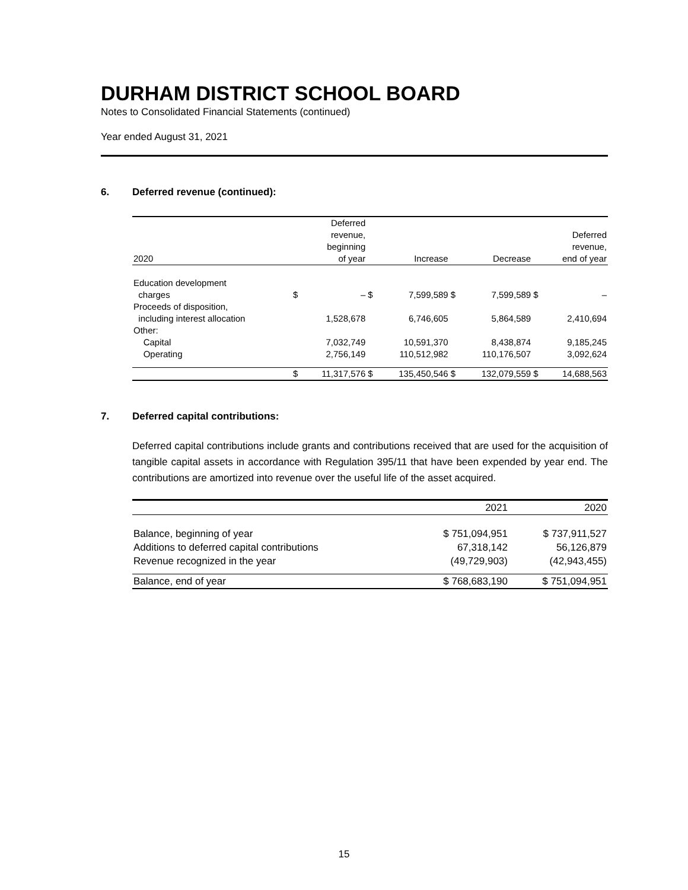DURHAM DISTRICT SCHOOL BOARD
Notes to Consolidated Financial Statements (continued)
Year ended August 31, 2021
6. Deferred revenue (continued):
| 2020 | | Deferred revenue, beginning of year | | Increase | | Decrease | | Deferred revenue, end of year |
| --- | --- | --- | --- | --- | --- | --- | --- | --- |
| Education development charges | $ | – | $ | 7,599,589 | $ | 7,599,589 | $ | – |
| Proceeds of disposition, including interest allocation | | 1,528,678 | | 6,746,605 | | 5,864,589 | | 2,410,694 |
| Other: Capital | | 7,032,749 | | 10,591,370 | | 8,438,874 | | 9,185,245 |
| Operating | | 2,756,149 | | 110,512,982 | | 110,176,507 | | 3,092,624 |
| | $ | 11,317,576 | $ | 135,450,546 | $ | 132,079,559 | $ | 14,688,563 |
7. Deferred capital contributions:
Deferred capital contributions include grants and contributions received that are used for the acquisition of tangible capital assets in accordance with Regulation 395/11 that have been expended by year end. The contributions are amortized into revenue over the useful life of the asset acquired.
| | 2021 | 2020 |
| --- | --- | --- |
| Balance, beginning of year | $ 751,094,951 | $ 737,911,527 |
| Additions to deferred capital contributions | 67,318,142 | 56,126,879 |
| Revenue recognized in the year | (49,729,903) | (42,943,455) |
| Balance, end of year | $ 768,683,190 | $ 751,094,951 |
15